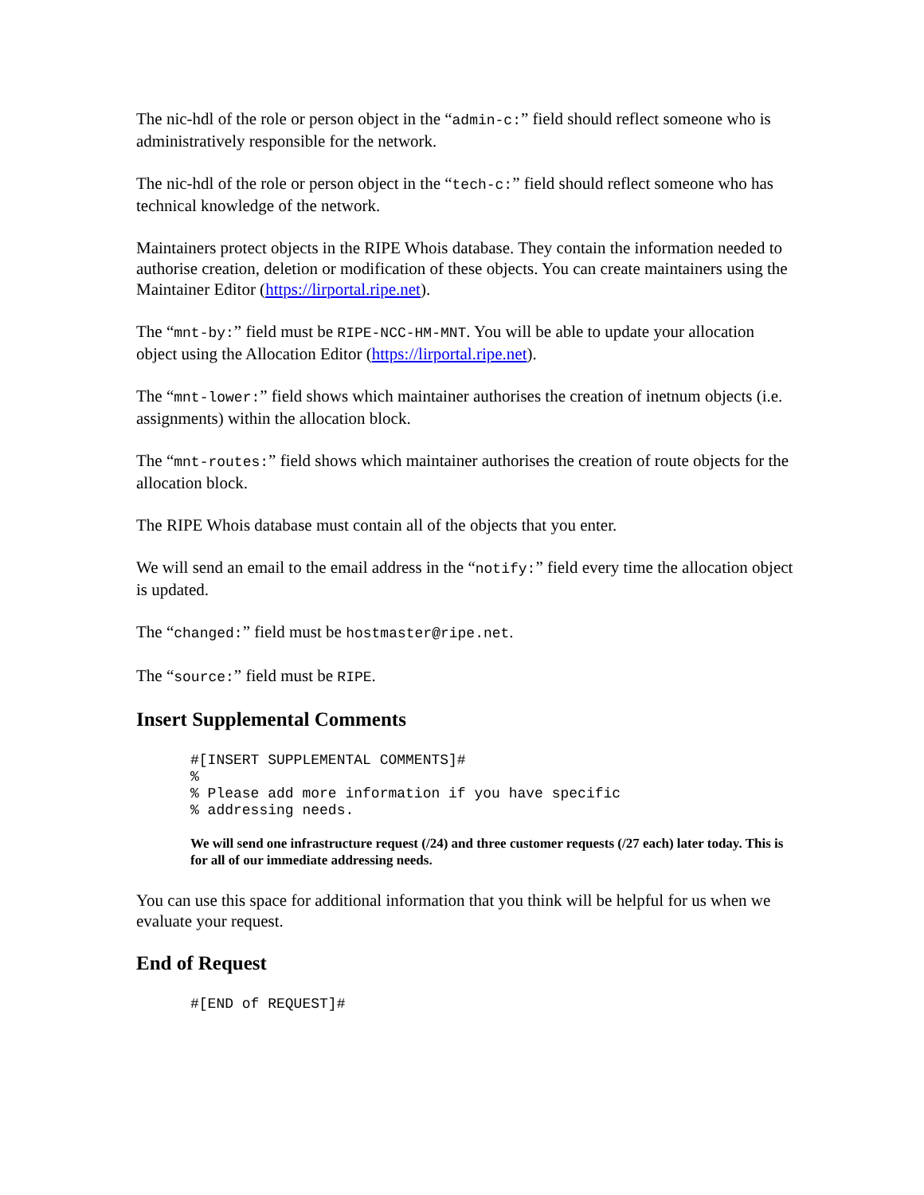The nic-hdl of the role or person object in the “admin-c:” field should reflect someone who is administratively responsible for the network.
The nic-hdl of the role or person object in the “tech-c:” field should reflect someone who has technical knowledge of the network.
Maintainers protect objects in the RIPE Whois database. They contain the information needed to authorise creation, deletion or modification of these objects. You can create maintainers using the Maintainer Editor (https://lirportal.ripe.net).
The “mnt-by:” field must be RIPE-NCC-HM-MNT. You will be able to update your allocation object using the Allocation Editor (https://lirportal.ripe.net).
The “mnt-lower:” field shows which maintainer authorises the creation of inetnum objects (i.e. assignments) within the allocation block.
The “mnt-routes:” field shows which maintainer authorises the creation of route objects for the allocation block.
The RIPE Whois database must contain all of the objects that you enter.
We will send an email to the email address in the “notify:” field every time the allocation object is updated.
The “changed:” field must be hostmaster@ripe.net.
The “source:” field must be RIPE.
Insert Supplemental Comments
#[INSERT SUPPLEMENTAL COMMENTS]#
%
% Please add more information if you have specific
% addressing needs.
We will send one infrastructure request (/24) and three customer requests (/27 each) later today. This is for all of our immediate addressing needs.
You can use this space for additional information that you think will be helpful for us when we evaluate your request.
End of Request
#[END of REQUEST]#